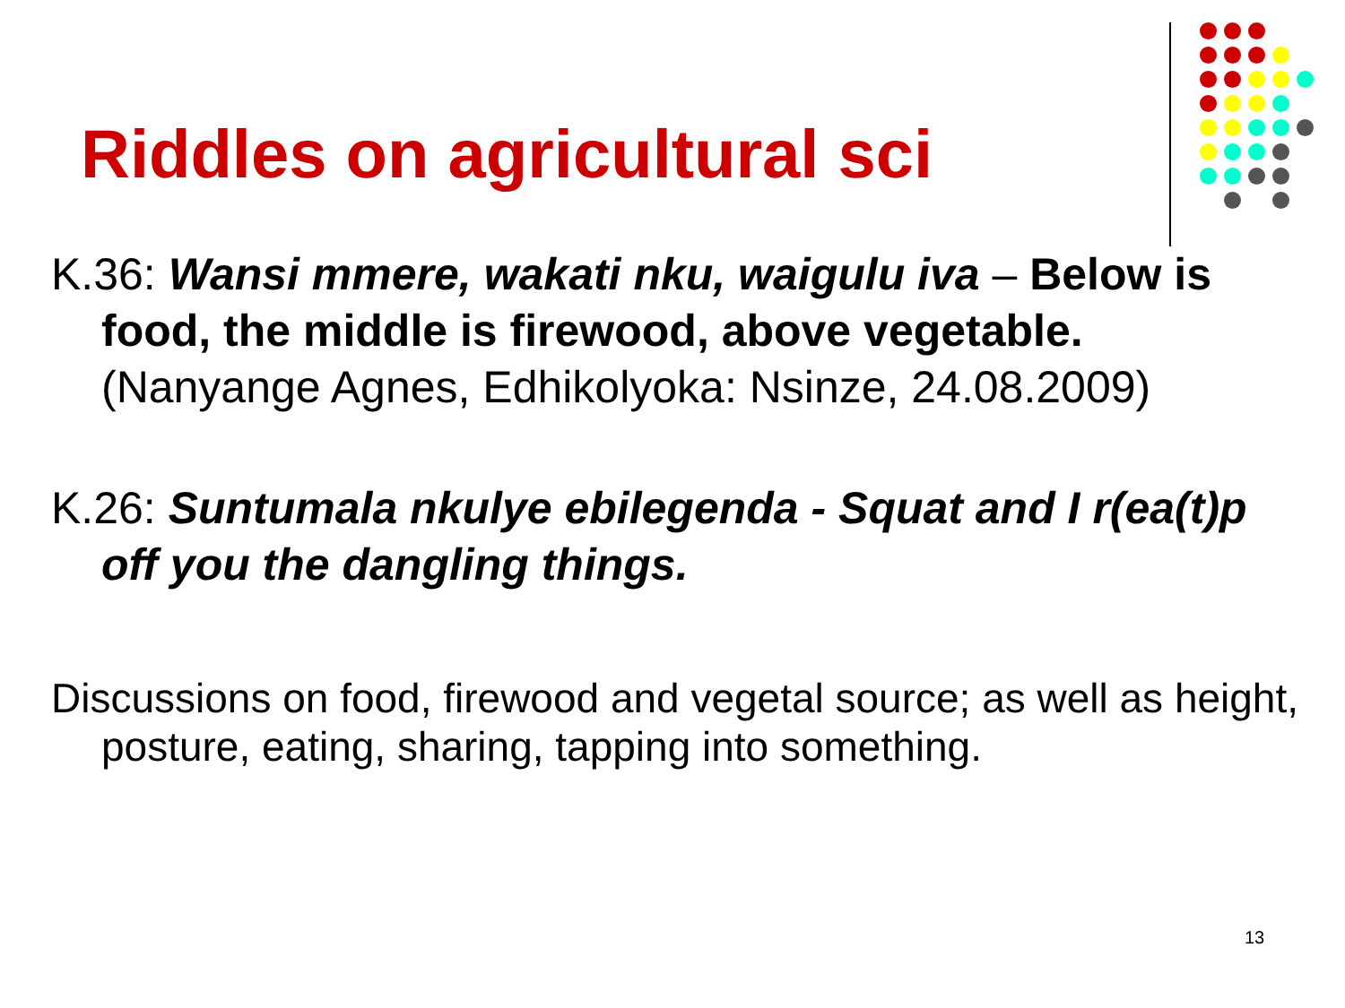Riddles on agricultural sci
K.36: Wansi mmere, wakati nku, waigulu iva – Below is food, the middle is firewood, above vegetable. (Nanyange Agnes, Edhikolyoka: Nsinze, 24.08.2009)
K.26: Suntumala nkulye ebilegenda - Squat and I r(ea(t)p off you the dangling things.
Discussions on food, firewood and vegetal source; as well as height, posture, eating, sharing, tapping into something.
13